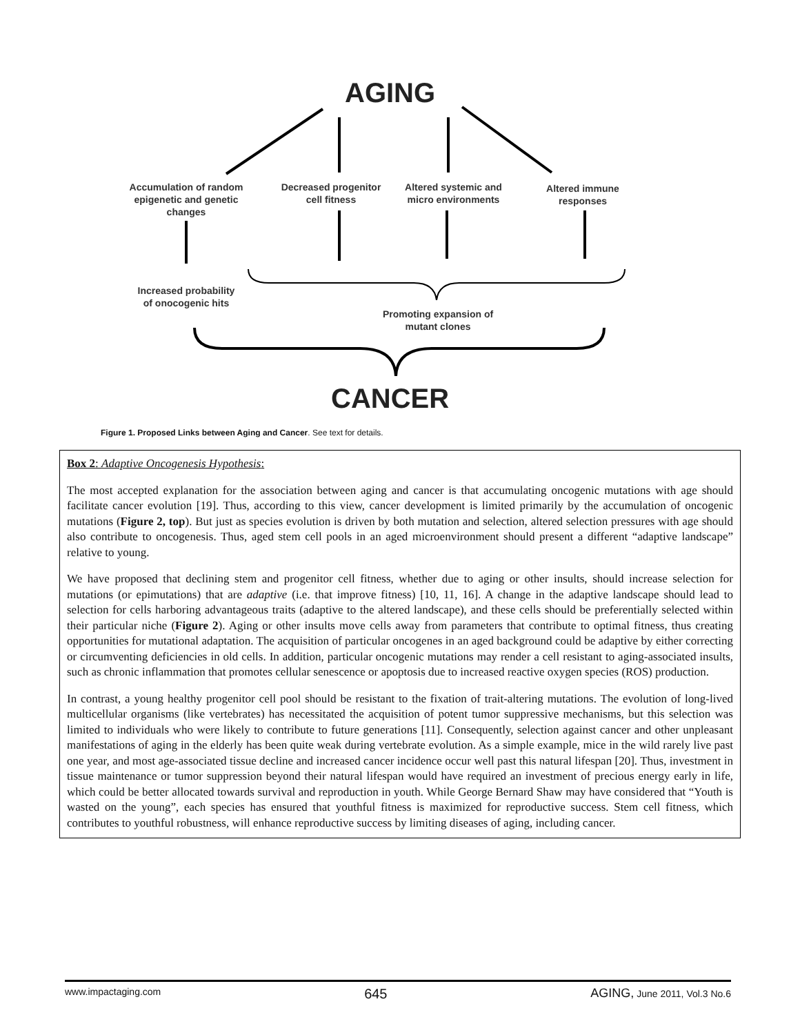AGING
Accumulation of random epigenetic and genetic changes
Decreased progenitor cell fitness
Altered systemic and micro environments
Altered immune responses
Increased probability of onocogenic hits
Promoting expansion of mutant clones
CANCER
Figure 1. Proposed Links between Aging and Cancer. See text for details.
Box 2: Adaptive Oncogenesis Hypothesis:
The most accepted explanation for the association between aging and cancer is that accumulating oncogenic mutations with age should facilitate cancer evolution [19]. Thus, according to this view, cancer development is limited primarily by the accumulation of oncogenic mutations (Figure 2, top). But just as species evolution is driven by both mutation and selection, altered selection pressures with age should also contribute to oncogenesis. Thus, aged stem cell pools in an aged microenvironment should present a different “adaptive landscape” relative to young.
We have proposed that declining stem and progenitor cell fitness, whether due to aging or other insults, should increase selection for mutations (or epimutations) that are adaptive (i.e. that improve fitness) [10, 11, 16]. A change in the adaptive landscape should lead to selection for cells harboring advantageous traits (adaptive to the altered landscape), and these cells should be preferentially selected within their particular niche (Figure 2). Aging or other insults move cells away from parameters that contribute to optimal fitness, thus creating opportunities for mutational adaptation. The acquisition of particular oncogenes in an aged background could be adaptive by either correcting or circumventing deficiencies in old cells. In addition, particular oncogenic mutations may render a cell resistant to aging-associated insults, such as chronic inflammation that promotes cellular senescence or apoptosis due to increased reactive oxygen species (ROS) production.
In contrast, a young healthy progenitor cell pool should be resistant to the fixation of trait-altering mutations. The evolution of long-lived multicellular organisms (like vertebrates) has necessitated the acquisition of potent tumor suppressive mechanisms, but this selection was limited to individuals who were likely to contribute to future generations [11]. Consequently, selection against cancer and other unpleasant manifestations of aging in the elderly has been quite weak during vertebrate evolution. As a simple example, mice in the wild rarely live past one year, and most age-associated tissue decline and increased cancer incidence occur well past this natural lifespan [20]. Thus, investment in tissue maintenance or tumor suppression beyond their natural lifespan would have required an investment of precious energy early in life, which could be better allocated towards survival and reproduction in youth. While George Bernard Shaw may have considered that “Youth is wasted on the young”, each species has ensured that youthful fitness is maximized for reproductive success. Stem cell fitness, which contributes to youthful robustness, will enhance reproductive success by limiting diseases of aging, including cancer.
www.impactaging.com 645 AGING, June 2011, Vol.3 No.6